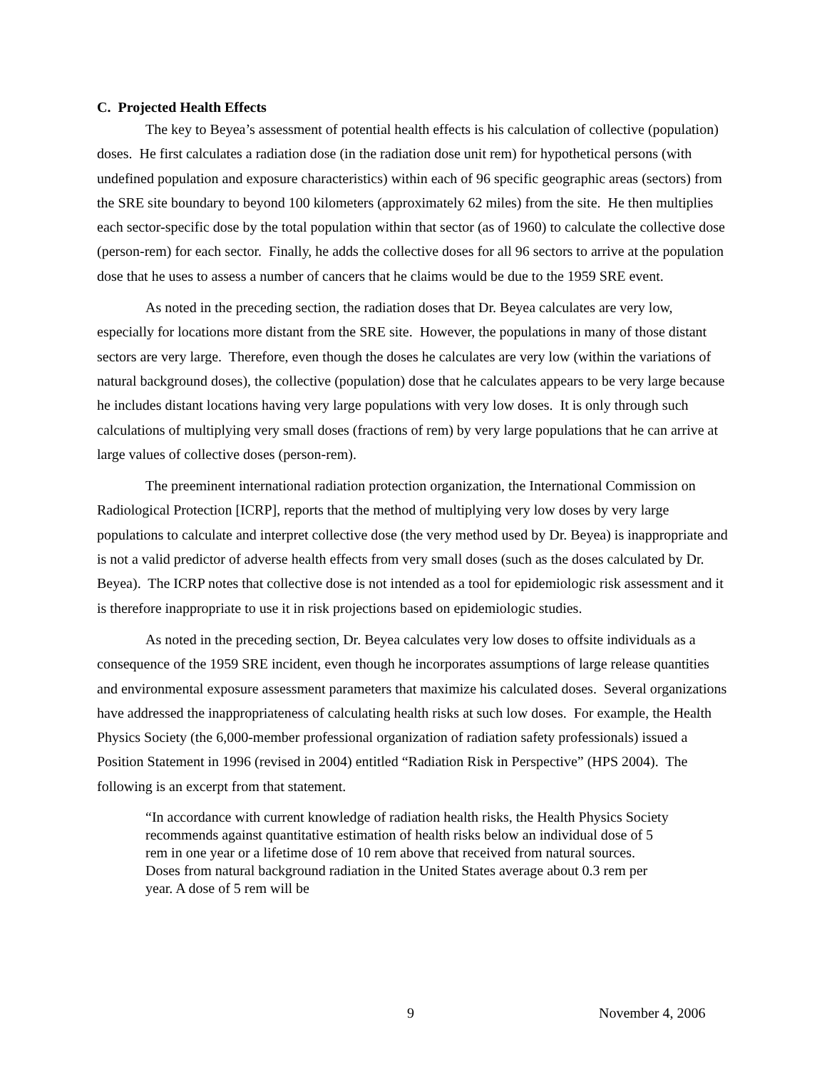C. Projected Health Effects
The key to Beyea’s assessment of potential health effects is his calculation of collective (population) doses. He first calculates a radiation dose (in the radiation dose unit rem) for hypothetical persons (with undefined population and exposure characteristics) within each of 96 specific geographic areas (sectors) from the SRE site boundary to beyond 100 kilometers (approximately 62 miles) from the site. He then multiplies each sector-specific dose by the total population within that sector (as of 1960) to calculate the collective dose (person-rem) for each sector. Finally, he adds the collective doses for all 96 sectors to arrive at the population dose that he uses to assess a number of cancers that he claims would be due to the 1959 SRE event.
As noted in the preceding section, the radiation doses that Dr. Beyea calculates are very low, especially for locations more distant from the SRE site. However, the populations in many of those distant sectors are very large. Therefore, even though the doses he calculates are very low (within the variations of natural background doses), the collective (population) dose that he calculates appears to be very large because he includes distant locations having very large populations with very low doses. It is only through such calculations of multiplying very small doses (fractions of rem) by very large populations that he can arrive at large values of collective doses (person-rem).
The preeminent international radiation protection organization, the International Commission on Radiological Protection [ICRP], reports that the method of multiplying very low doses by very large populations to calculate and interpret collective dose (the very method used by Dr. Beyea) is inappropriate and is not a valid predictor of adverse health effects from very small doses (such as the doses calculated by Dr. Beyea). The ICRP notes that collective dose is not intended as a tool for epidemiologic risk assessment and it is therefore inappropriate to use it in risk projections based on epidemiologic studies.
As noted in the preceding section, Dr. Beyea calculates very low doses to offsite individuals as a consequence of the 1959 SRE incident, even though he incorporates assumptions of large release quantities and environmental exposure assessment parameters that maximize his calculated doses. Several organizations have addressed the inappropriateness of calculating health risks at such low doses. For example, the Health Physics Society (the 6,000-member professional organization of radiation safety professionals) issued a Position Statement in 1996 (revised in 2004) entitled “Radiation Risk in Perspective” (HPS 2004). The following is an excerpt from that statement.
“In accordance with current knowledge of radiation health risks, the Health Physics Society recommends against quantitative estimation of health risks below an individual dose of 5 rem in one year or a lifetime dose of 10 rem above that received from natural sources. Doses from natural background radiation in the United States average about 0.3 rem per year. A dose of 5 rem will be
9 November 4, 2006